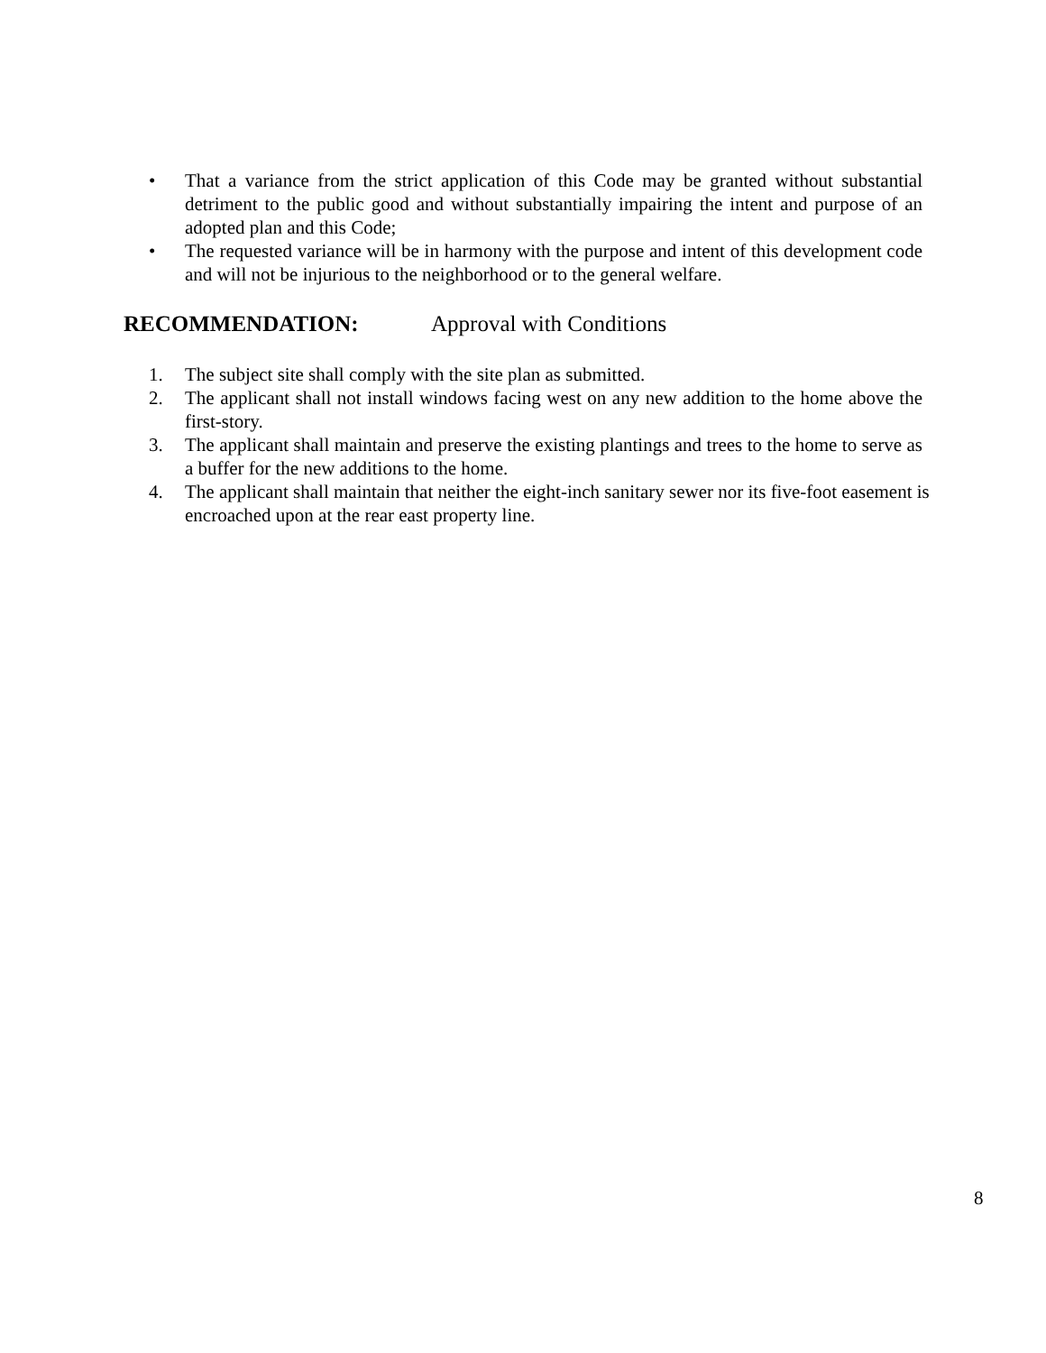• That a variance from the strict application of this Code may be granted without substantial detriment to the public good and without substantially impairing the intent and purpose of an adopted plan and this Code;
• The requested variance will be in harmony with the purpose and intent of this development code and will not be injurious to the neighborhood or to the general welfare.
RECOMMENDATION: Approval with Conditions
1. The subject site shall comply with the site plan as submitted.
2. The applicant shall not install windows facing west on any new addition to the home above the first-story.
3. The applicant shall maintain and preserve the existing plantings and trees to the home to serve as a buffer for the new additions to the home.
4. The applicant shall maintain that neither the eight-inch sanitary sewer nor its five-foot easement is encroached upon at the rear east property line.
8